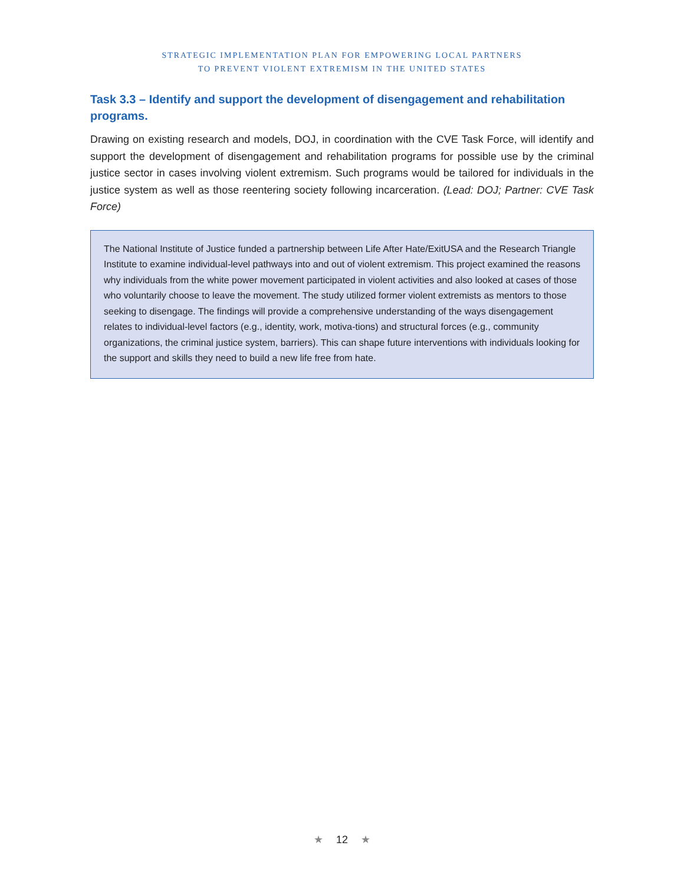STRATEGIC IMPLEMENTATION PLAN FOR EMPOWERING LOCAL PARTNERS
TO PREVENT VIOLENT EXTREMISM IN THE UNITED STATES
Task 3.3 – Identify and support the development of disengagement and rehabilitation programs.
Drawing on existing research and models, DOJ, in coordination with the CVE Task Force, will identify and support the development of disengagement and rehabilitation programs for possible use by the criminal justice sector in cases involving violent extremism. Such programs would be tailored for individuals in the justice system as well as those reentering society following incarceration. (Lead: DOJ; Partner: CVE Task Force)
The National Institute of Justice funded a partnership between Life After Hate/ExitUSA and the Research Triangle Institute to examine individual-level pathways into and out of violent extremism. This project examined the reasons why individuals from the white power movement participated in violent activities and also looked at cases of those who voluntarily choose to leave the movement. The study utilized former violent extremists as mentors to those seeking to disengage. The findings will provide a comprehensive understanding of the ways disengagement relates to individual-level factors (e.g., identity, work, motiva-tions) and structural forces (e.g., community organizations, the criminal justice system, barriers). This can shape future interventions with individuals looking for the support and skills they need to build a new life free from hate.
★ 12 ★